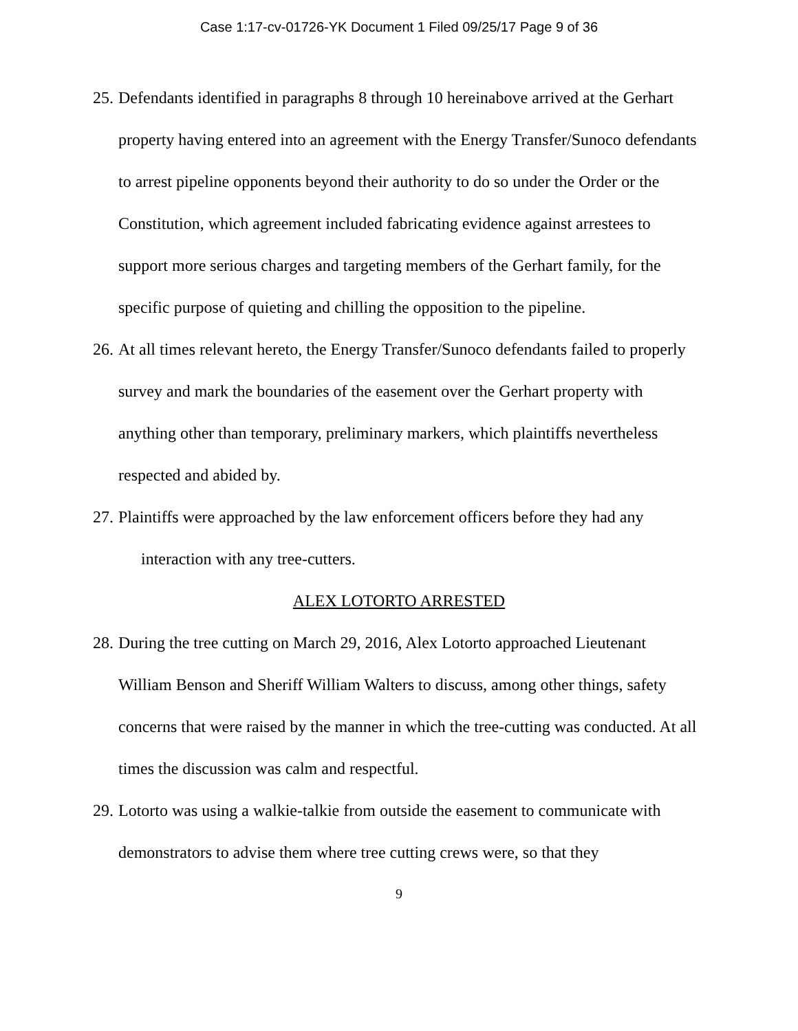Case 1:17-cv-01726-YK Document 1 Filed 09/25/17 Page 9 of 36
25. Defendants identified in paragraphs 8 through 10 hereinabove arrived at the Gerhart property having entered into an agreement with the Energy Transfer/Sunoco defendants to arrest pipeline opponents beyond their authority to do so under the Order or the Constitution, which agreement included fabricating evidence against arrestees to support more serious charges and targeting members of the Gerhart family, for the specific purpose of quieting and chilling the opposition to the pipeline.
26. At all times relevant hereto, the Energy Transfer/Sunoco defendants failed to properly survey and mark the boundaries of the easement over the Gerhart property with anything other than temporary, preliminary markers, which plaintiffs nevertheless respected and abided by.
27. Plaintiffs were approached by the law enforcement officers before they had any
interaction with any tree-cutters.
ALEX LOTORTO ARRESTED
28. During the tree cutting on March 29, 2016, Alex Lotorto approached Lieutenant William Benson and Sheriff William Walters to discuss, among other things, safety concerns that were raised by the manner in which the tree-cutting was conducted. At all times the discussion was calm and respectful.
29. Lotorto was using a walkie-talkie from outside the easement to communicate with demonstrators to advise them where tree cutting crews were, so that they
9